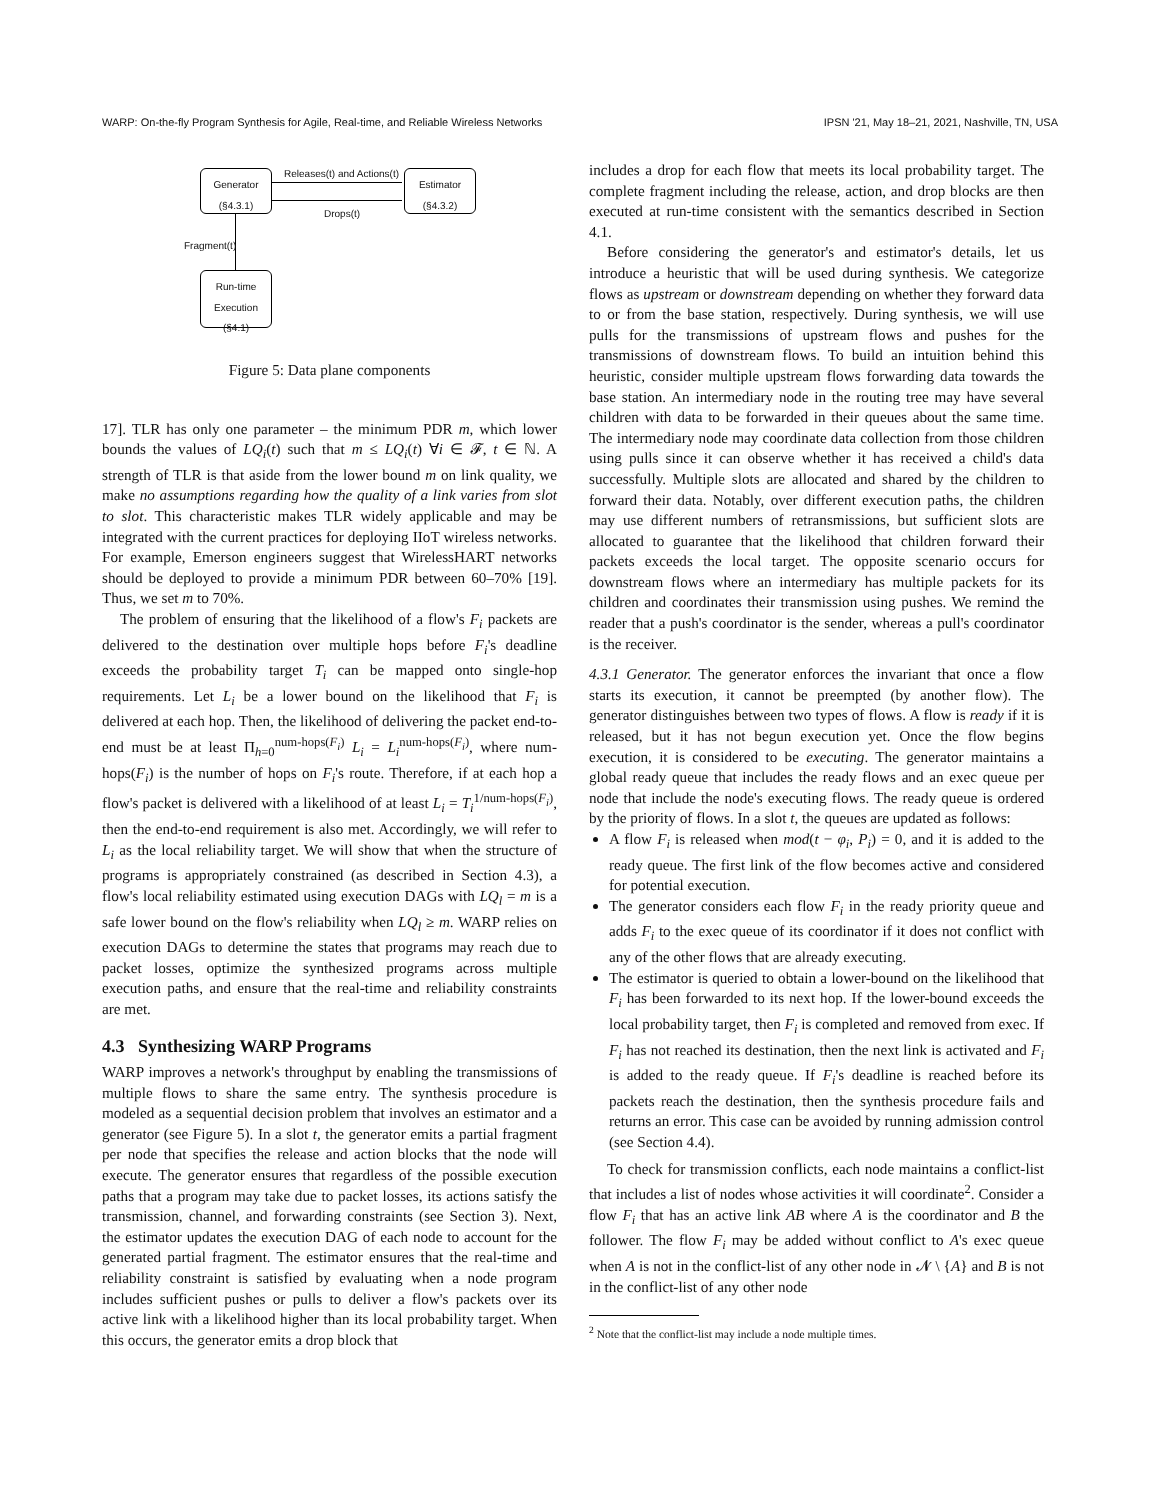WARP: On-the-fly Program Synthesis for Agile, Real-time, and Reliable Wireless Networks IPSN '21, May 18–21, 2021, Nashville, TN, USA
Generator
(§4.3.1)
Estimator
(§4.3.2)
Run-time
Execution
(§4.1)
Releases(t) and Actions(t)
Drops(t)
Fragment(t)
Figure 5: Data plane components
17]. TLR has only one parameter – the minimum PDR m, which lower bounds the values of LQ<sub>i</sub>(t) such that m ≤ LQ<sub>i</sub>(t) ∀i ∈ 𝓕, t ∈ ℕ. A strength of TLR is that aside from the lower bound m on link quality, we make no assumptions regarding how the quality of a link varies from slot to slot. This characteristic makes TLR widely applicable and may be integrated with the current practices for deploying IIoT wireless networks. For example, Emerson engineers suggest that WirelessHART networks should be deployed to provide a minimum PDR between 60–70% [19]. Thus, we set m to 70%.
The problem of ensuring that the likelihood of a flow's F<sub>i</sub> packets are delivered to the destination over multiple hops before F<sub>i</sub>'s deadline exceeds the probability target T<sub>i</sub> can be mapped onto single-hop requirements. Let L<sub>i</sub> be a lower bound on the likelihood that F<sub>i</sub> is delivered at each hop. Then, the likelihood of delivering the packet end-to-end must be at least Π<sub>h=0</sub><sup>num-hops(F<sub>i</sub>)</sup> L<sub>i</sub> = L<sub>i</sub><sup>num-hops(F<sub>i</sub>)</sup>, where num-hops(F<sub>i</sub>) is the number of hops on F<sub>i</sub>'s route. Therefore, if at each hop a flow's packet is delivered with a likelihood of at least L<sub>i</sub> = T<sub>i</sub><sup>1/num-hops(F<sub>i</sub>)</sup>, then the end-to-end requirement is also met. Accordingly, we will refer to L<sub>i</sub> as the local reliability target. We will show that when the structure of programs is appropriately constrained (as described in Section 4.3), a flow's local reliability estimated using execution DAGs with LQ<sub>l</sub> = m is a safe lower bound on the flow's reliability when LQ<sub>l</sub> ≥ m. WARP relies on execution DAGs to determine the states that programs may reach due to packet losses, optimize the synthesized programs across multiple execution paths, and ensure that the real-time and reliability constraints are met.
4.3 Synthesizing WARP Programs
WARP improves a network's throughput by enabling the transmissions of multiple flows to share the same entry. The synthesis procedure is modeled as a sequential decision problem that involves an estimator and a generator (see Figure 5). In a slot t, the generator emits a partial fragment per node that specifies the release and action blocks that the node will execute. The generator ensures that regardless of the possible execution paths that a program may take due to packet losses, its actions satisfy the transmission, channel, and forwarding constraints (see Section 3). Next, the estimator updates the execution DAG of each node to account for the generated partial fragment. The estimator ensures that the real-time and reliability constraint is satisfied by evaluating when a node program includes sufficient pushes or pulls to deliver a flow's packets over its active link with a likelihood higher than its local probability target. When this occurs, the generator emits a drop block that
includes a drop for each flow that meets its local probability target. The complete fragment including the release, action, and drop blocks are then executed at run-time consistent with the semantics described in Section 4.1.
Before considering the generator's and estimator's details, let us introduce a heuristic that will be used during synthesis. We categorize flows as upstream or downstream depending on whether they forward data to or from the base station, respectively. During synthesis, we will use pulls for the transmissions of upstream flows and pushes for the transmissions of downstream flows. To build an intuition behind this heuristic, consider multiple upstream flows forwarding data towards the base station. An intermediary node in the routing tree may have several children with data to be forwarded in their queues about the same time. The intermediary node may coordinate data collection from those children using pulls since it can observe whether it has received a child's data successfully. Multiple slots are allocated and shared by the children to forward their data. Notably, over different execution paths, the children may use different numbers of retransmissions, but sufficient slots are allocated to guarantee that the likelihood that children forward their packets exceeds the local target. The opposite scenario occurs for downstream flows where an intermediary has multiple packets for its children and coordinates their transmission using pushes. We remind the reader that a push's coordinator is the sender, whereas a pull's coordinator is the receiver.
4.3.1 Generator. The generator enforces the invariant that once a flow starts its execution, it cannot be preempted (by another flow). The generator distinguishes between two types of flows. A flow is ready if it is released, but it has not begun execution yet. Once the flow begins execution, it is considered to be executing. The generator maintains a global ready queue that includes the ready flows and an exec queue per node that include the node's executing flows. The ready queue is ordered by the priority of flows. In a slot t, the queues are updated as follows:
A flow F<sub>i</sub> is released when mod(t − φ<sub>i</sub>, P<sub>i</sub>) = 0, and it is added to the ready queue. The first link of the flow becomes active and considered for potential execution.
The generator considers each flow F<sub>i</sub> in the ready priority queue and adds F<sub>i</sub> to the exec queue of its coordinator if it does not conflict with any of the other flows that are already executing.
The estimator is queried to obtain a lower-bound on the likelihood that F<sub>i</sub> has been forwarded to its next hop. If the lower-bound exceeds the local probability target, then F<sub>i</sub> is completed and removed from exec. If F<sub>i</sub> has not reached its destination, then the next link is activated and F<sub>i</sub> is added to the ready queue. If F<sub>i</sub>'s deadline is reached before its packets reach the destination, then the synthesis procedure fails and returns an error. This case can be avoided by running admission control (see Section 4.4).
To check for transmission conflicts, each node maintains a conflict-list that includes a list of nodes whose activities it will coordinate<sup>2</sup>. Consider a flow F<sub>i</sub> that has an active link AB where A is the coordinator and B the follower. The flow F<sub>i</sub> may be added without conflict to A's exec queue when A is not in the conflict-list of any other node in 𝓝 \ {A} and B is not in the conflict-list of any other node
<sup>2</sup> Note that the conflict-list may include a node multiple times.